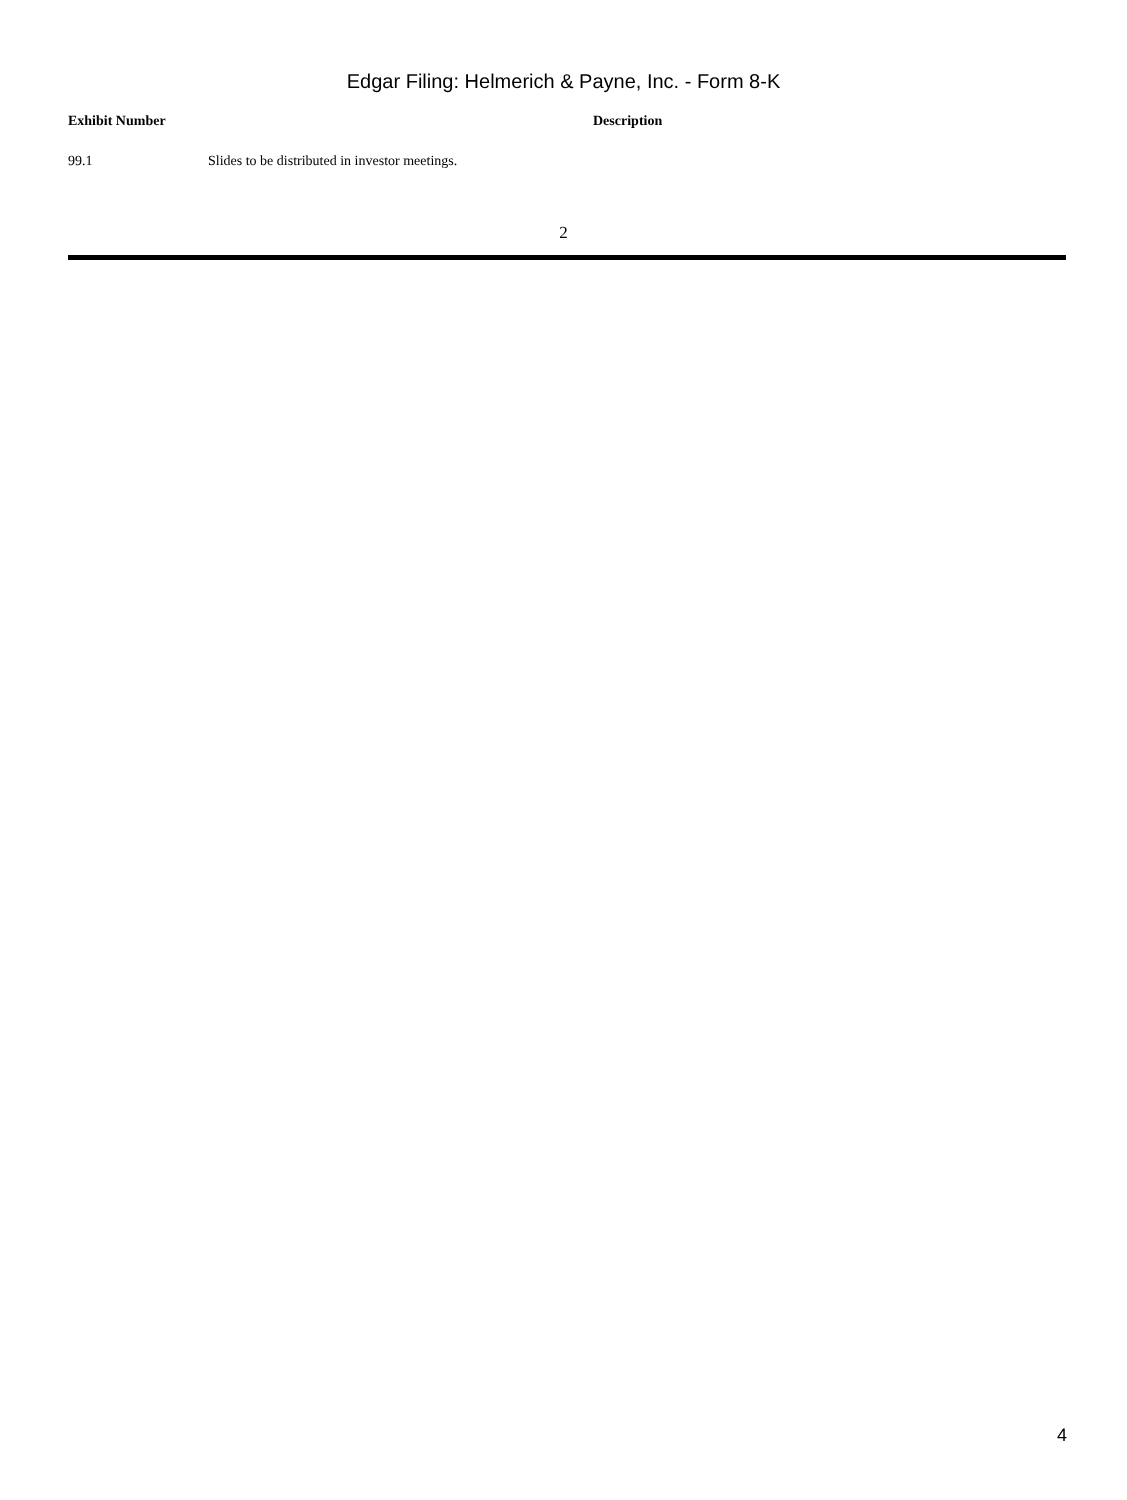Edgar Filing: Helmerich & Payne, Inc. - Form 8-K
| Exhibit Number | Description |
| --- | --- |
| 99.1 | Slides to be distributed in investor meetings. |
2
4